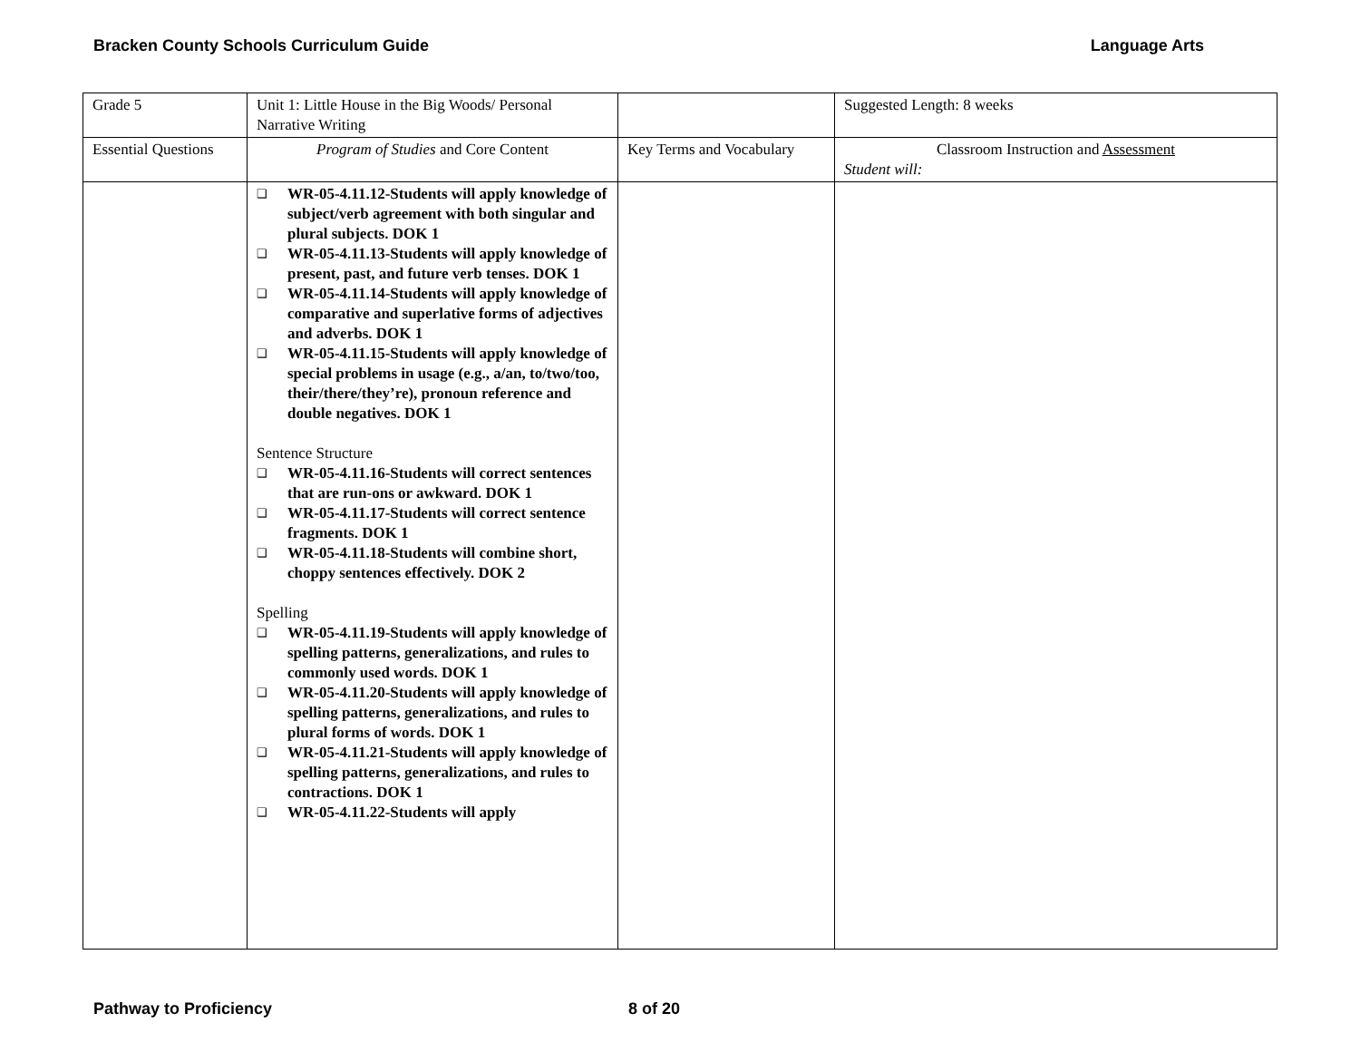Bracken County Schools Curriculum Guide Language Arts
| Grade 5 | Unit 1: Little House in the Big Woods/ Personal Narrative Writing | | Suggested Length: 8 weeks |
| Essential Questions | Program of Studies and Core Content | Key Terms and Vocabulary | Classroom Instruction and Assessment Student will: |
| | ❑ WR-05-4.11.12-Students will apply knowledge of subject/verb agreement with both singular and plural subjects. DOK 1 ❑ WR-05-4.11.13-Students will apply knowledge of present, past, and future verb tenses. DOK 1 ❑ WR-05-4.11.14-Students will apply knowledge of comparative and superlative forms of adjectives and adverbs. DOK 1 ❑ WR-05-4.11.15-Students will apply knowledge of special problems in usage (e.g., a/an, to/two/too, their/there/they’re), pronoun reference and double negatives. DOK 1 Sentence Structure ❑ WR-05-4.11.16-Students will correct sentences that are run-ons or awkward. DOK 1 ❑ WR-05-4.11.17-Students will correct sentence fragments. DOK 1 ❑ WR-05-4.11.18-Students will combine short, choppy sentences effectively. DOK 2 Spelling ❑ WR-05-4.11.19-Students will apply knowledge of spelling patterns, generalizations, and rules to commonly used words. DOK 1 ❑ WR-05-4.11.20-Students will apply knowledge of spelling patterns, generalizations, and rules to plural forms of words. DOK 1 ❑ WR-05-4.11.21-Students will apply knowledge of spelling patterns, generalizations, and rules to contractions. DOK 1 ❑ WR-05-4.11.22-Students will apply | | |
Pathway to Proficiency 8 of 20